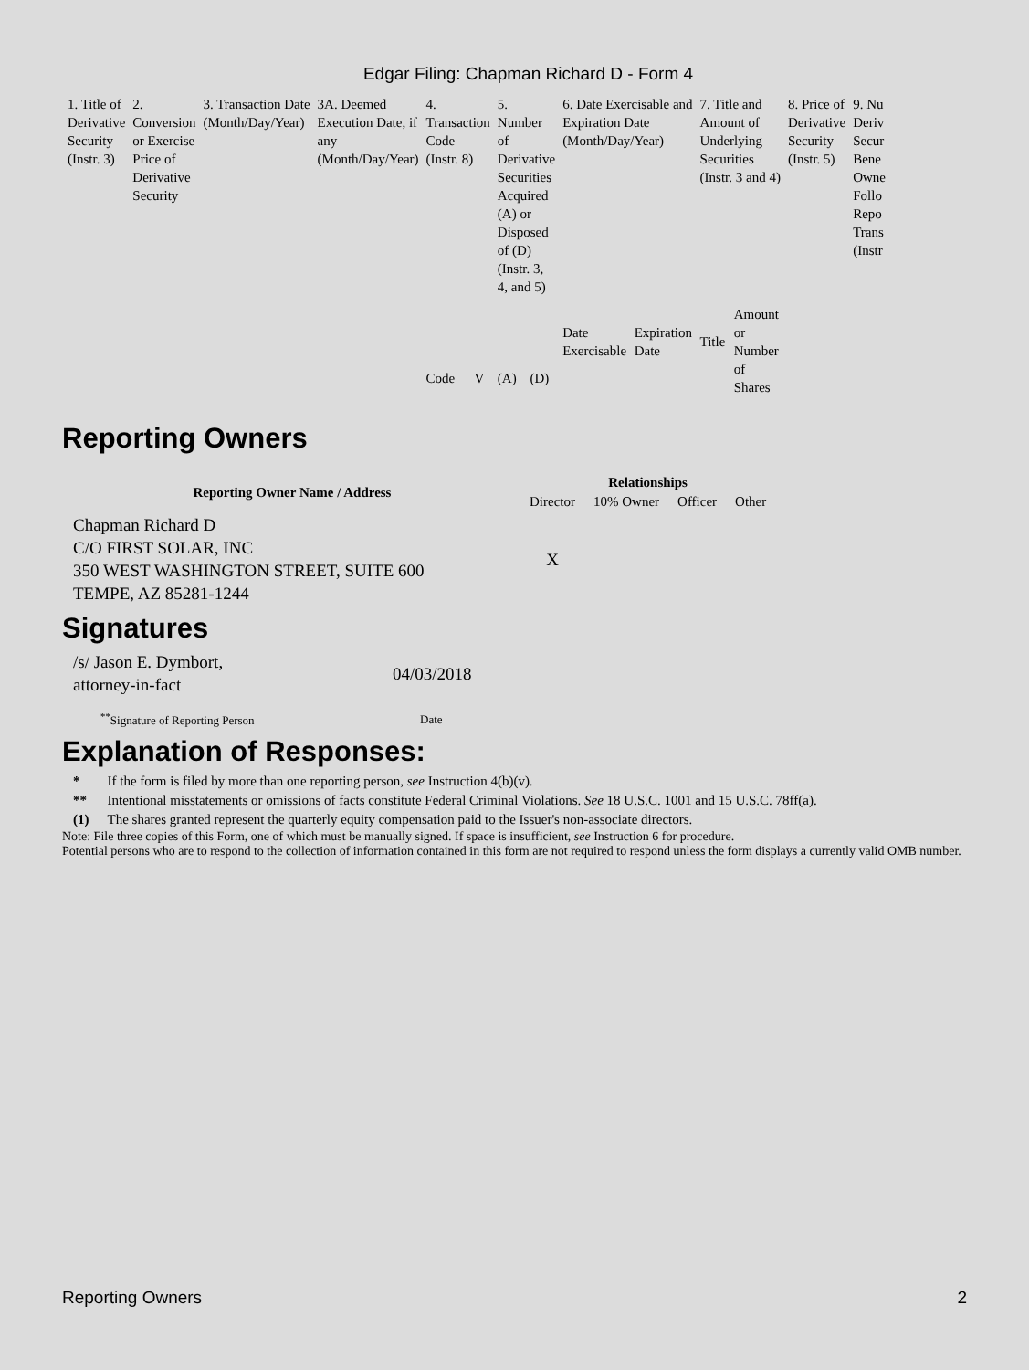Edgar Filing: Chapman Richard D - Form 4
| 1. Title of Derivative Security (Instr. 3) | 2. Conversion or Exercise Price of Derivative Security | 3. Transaction Date (Month/Day/Year) | 3A. Deemed Execution Date, if any (Month/Day/Year) | 4. Transaction Code (Instr. 8) | | 5. Number of Derivative Securities Acquired (A) or Disposed of (D) (Instr. 3, 4, and 5) | | 6. Date Exercisable and Expiration Date (Month/Day/Year) | | 7. Title and Amount of Underlying Securities (Instr. 3 and 4) | | 8. Price of Derivative Security (Instr. 5) | 9. Nu Deriv Secur Bene Owne Follo Repo Trans (Instr |
| | | | | Code | V | (A) | (D) | Date Exercisable | Expiration Date | Title | Amount or Number of Shares | | |
Reporting Owners
| Reporting Owner Name / Address | Relationships | | | |
| --- | --- | --- | --- | --- |
| | Director | 10% Owner | Officer | Other |
| Chapman Richard D C/O FIRST SOLAR, INC 350 WEST WASHINGTON STREET, SUITE 600 TEMPE, AZ 85281-1244 | X | | | |
Signatures
| /s/ Jason E. Dymbort, attorney-in-fact | 04/03/2018 |
| <sup>**</sup> Signature of Reporting Person | Date |
Explanation of Responses:
| * | If the form is filed by more than one reporting person, see Instruction 4(b)(v). |
| ** | Intentional misstatements or omissions of facts constitute Federal Criminal Violations. See 18 U.S.C. 1001 and 15 U.S.C. 78ff(a). |
| (1) | The shares granted represent the quarterly equity compensation paid to the Issuer's non-associate directors. |
Note: File three copies of this Form, one of which must be manually signed. If space is insufficient, see Instruction 6 for procedure.
Potential persons who are to respond to the collection of information contained in this form are not required to respond unless the form displays a currently valid OMB number.
Reporting Owners 2